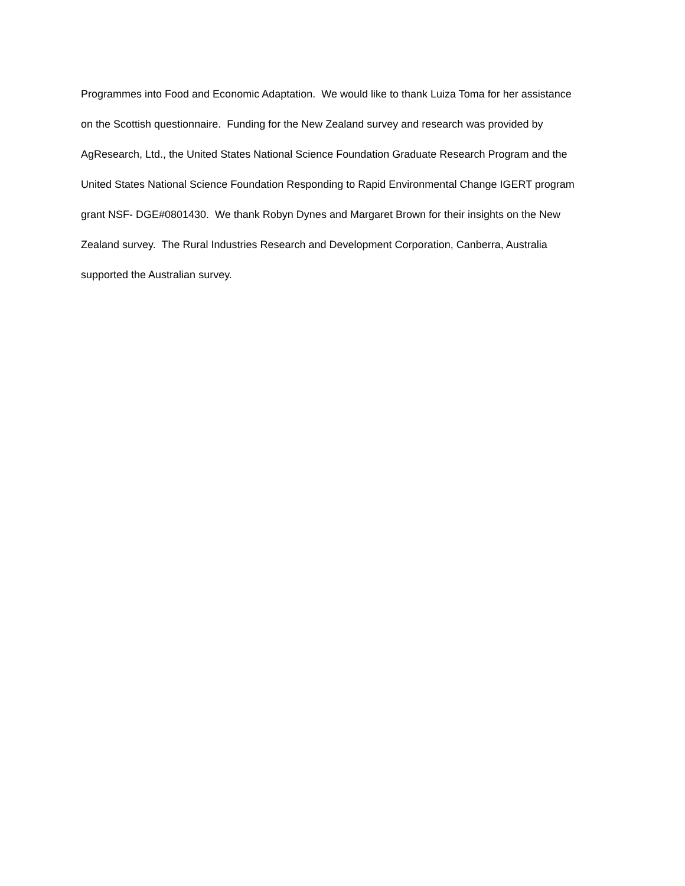Programmes into Food and Economic Adaptation. We would like to thank Luiza Toma for her assistance
on the Scottish questionnaire. Funding for the New Zealand survey and research was provided by
AgResearch, Ltd., the United States National Science Foundation Graduate Research Program and the
United States National Science Foundation Responding to Rapid Environmental Change IGERT program
grant NSF- DGE#0801430. We thank Robyn Dynes and Margaret Brown for their insights on the New
Zealand survey. The Rural Industries Research and Development Corporation, Canberra, Australia
supported the Australian survey.